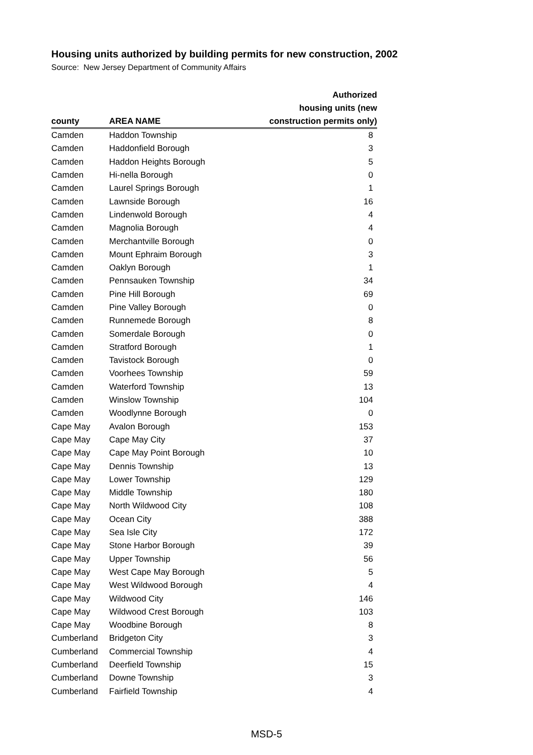Housing units authorized by building permits for new construction, 2002
Source: New Jersey Department of Community Affairs
| | | Authorized |
| --- | --- | --- |
| | | housing units (new |
| county | AREA NAME | construction permits only) |
| Camden | Haddon Township | 8 |
| Camden | Haddonfield Borough | 3 |
| Camden | Haddon Heights Borough | 5 |
| Camden | Hi-nella Borough | 0 |
| Camden | Laurel Springs Borough | 1 |
| Camden | Lawnside Borough | 16 |
| Camden | Lindenwold Borough | 4 |
| Camden | Magnolia Borough | 4 |
| Camden | Merchantville Borough | 0 |
| Camden | Mount Ephraim Borough | 3 |
| Camden | Oaklyn Borough | 1 |
| Camden | Pennsauken Township | 34 |
| Camden | Pine Hill Borough | 69 |
| Camden | Pine Valley Borough | 0 |
| Camden | Runnemede Borough | 8 |
| Camden | Somerdale Borough | 0 |
| Camden | Stratford Borough | 1 |
| Camden | Tavistock Borough | 0 |
| Camden | Voorhees Township | 59 |
| Camden | Waterford Township | 13 |
| Camden | Winslow Township | 104 |
| Camden | Woodlynne Borough | 0 |
| Cape May | Avalon Borough | 153 |
| Cape May | Cape May City | 37 |
| Cape May | Cape May Point Borough | 10 |
| Cape May | Dennis Township | 13 |
| Cape May | Lower Township | 129 |
| Cape May | Middle Township | 180 |
| Cape May | North Wildwood City | 108 |
| Cape May | Ocean City | 388 |
| Cape May | Sea Isle City | 172 |
| Cape May | Stone Harbor Borough | 39 |
| Cape May | Upper Township | 56 |
| Cape May | West Cape May Borough | 5 |
| Cape May | West Wildwood Borough | 4 |
| Cape May | Wildwood City | 146 |
| Cape May | Wildwood Crest Borough | 103 |
| Cape May | Woodbine Borough | 8 |
| Cumberland | Bridgeton City | 3 |
| Cumberland | Commercial Township | 4 |
| Cumberland | Deerfield Township | 15 |
| Cumberland | Downe Township | 3 |
| Cumberland | Fairfield Township | 4 |
MSD-5